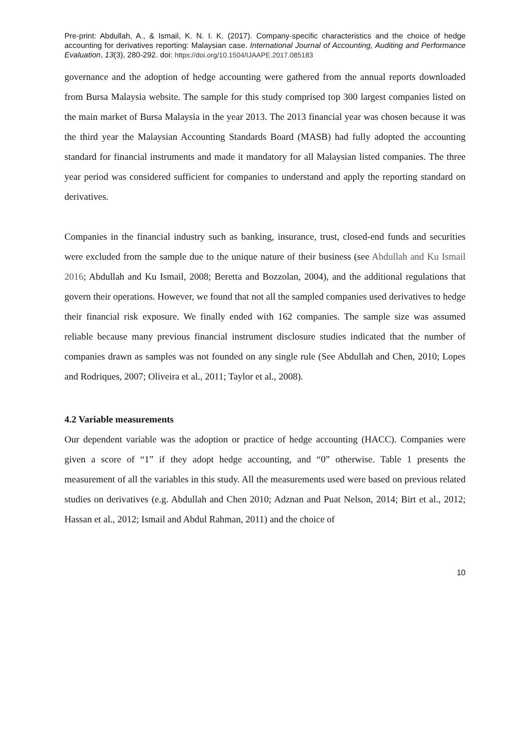Pre-print: Abdullah, A., & Ismail, K. N. I. K. (2017). Company-specific characteristics and the choice of hedge accounting for derivatives reporting: Malaysian case. International Journal of Accounting, Auditing and Performance Evaluation, 13(3), 280-292. doi: https://doi.org/10.1504/IJAAPE.2017.085183
governance and the adoption of hedge accounting were gathered from the annual reports downloaded from Bursa Malaysia website. The sample for this study comprised top 300 largest companies listed on the main market of Bursa Malaysia in the year 2013. The 2013 financial year was chosen because it was the third year the Malaysian Accounting Standards Board (MASB) had fully adopted the accounting standard for financial instruments and made it mandatory for all Malaysian listed companies. The three year period was considered sufficient for companies to understand and apply the reporting standard on derivatives.
Companies in the financial industry such as banking, insurance, trust, closed-end funds and securities were excluded from the sample due to the unique nature of their business (see Abdullah and Ku Ismail 2016; Abdullah and Ku Ismail, 2008; Beretta and Bozzolan, 2004), and the additional regulations that govern their operations. However, we found that not all the sampled companies used derivatives to hedge their financial risk exposure. We finally ended with 162 companies. The sample size was assumed reliable because many previous financial instrument disclosure studies indicated that the number of companies drawn as samples was not founded on any single rule (See Abdullah and Chen, 2010; Lopes and Rodriques, 2007; Oliveira et al., 2011; Taylor et al., 2008).
4.2 Variable measurements
Our dependent variable was the adoption or practice of hedge accounting (HACC). Companies were given a score of “1” if they adopt hedge accounting, and “0” otherwise. Table 1 presents the measurement of all the variables in this study. All the measurements used were based on previous related studies on derivatives (e.g. Abdullah and Chen 2010; Adznan and Puat Nelson, 2014; Birt et al., 2012; Hassan et al., 2012; Ismail and Abdul Rahman, 2011) and the choice of
10